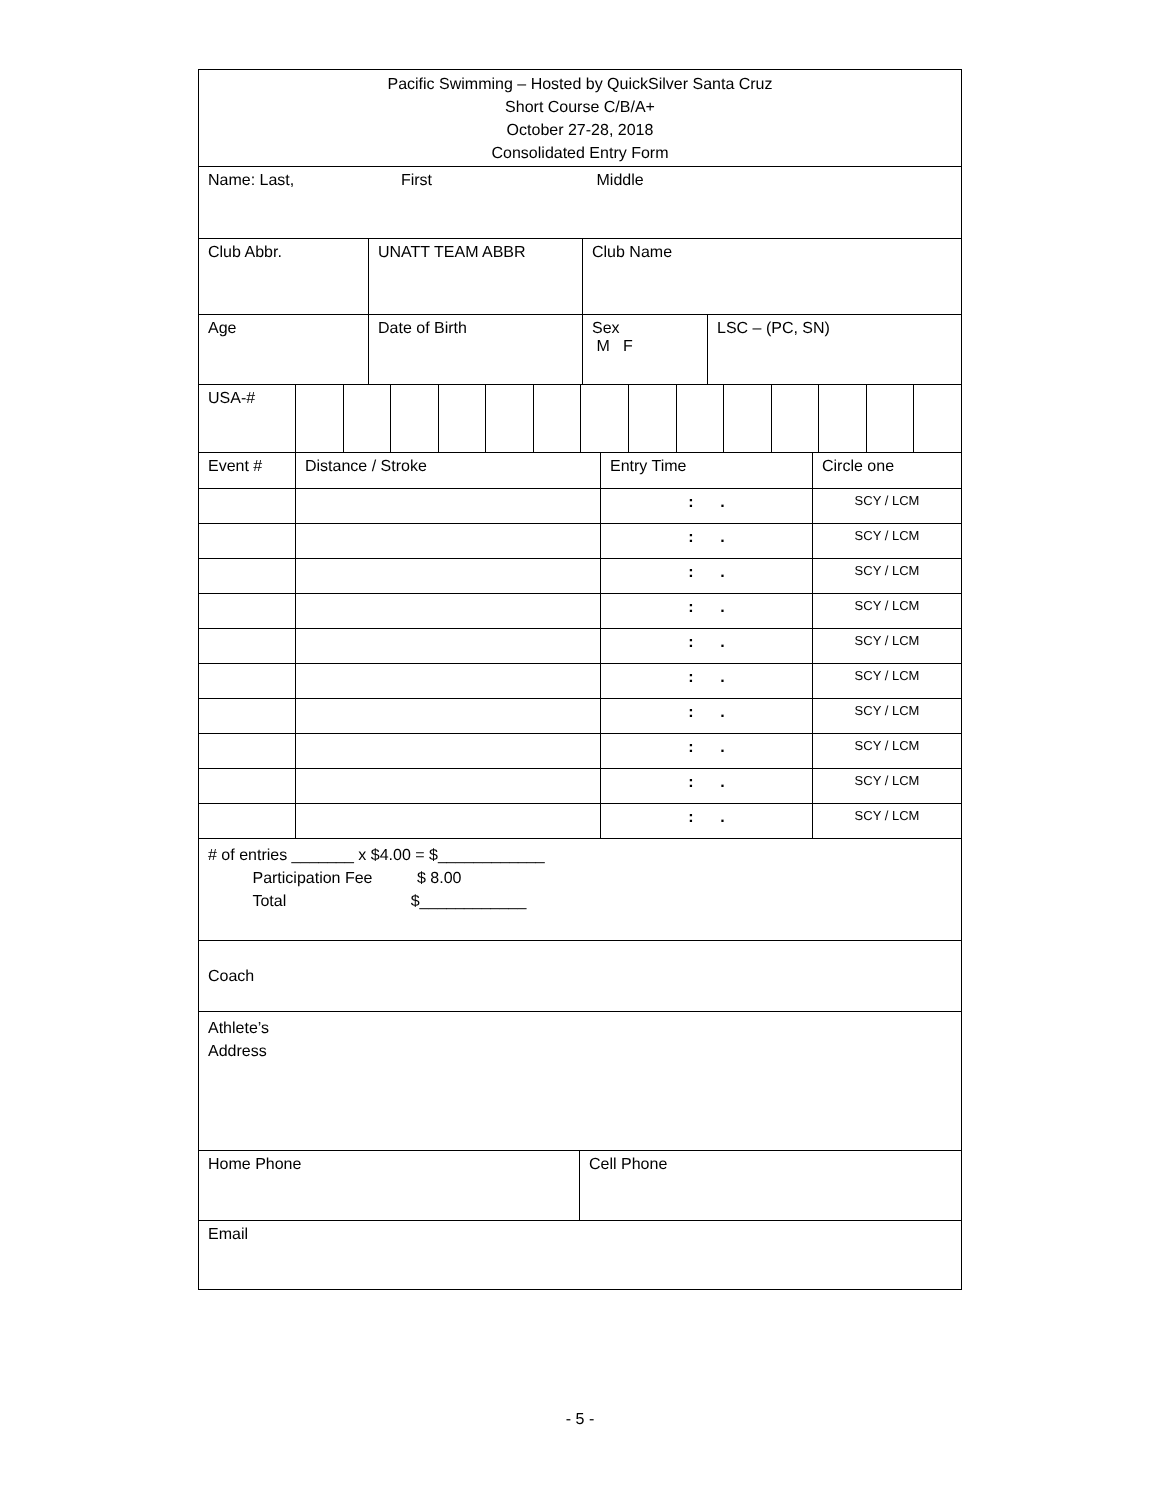| Pacific Swimming – Hosted by QuickSilver Santa Cruz Short Course C/B/A+ October 27-28, 2018 Consolidated Entry Form |
| Name: Last, First Middle |
| Club Abbr. | UNATT TEAM ABBR | Club Name |
| Age | Date of Birth | Sex M F | LSC – (PC, SN) |
| USA-# | | | | | | | | | | | | | | |
| Event # | Distance / Stroke | Entry Time | Circle one |
| | | : . | SCY / LCM |
| | | : . | SCY / LCM |
| | | : . | SCY / LCM |
| | | : . | SCY / LCM |
| | | : . | SCY / LCM |
| | | : . | SCY / LCM |
| | | : . | SCY / LCM |
| | | : . | SCY / LCM |
| | | : . | SCY / LCM |
| | | : . | SCY / LCM |
| # of entries _______ x $4.00 = $____________ Participation Fee $ 8.00 Total $____________ |
| Coach |
| Athlete’s Address |
| Home Phone | Cell Phone |
| Email | |
- 5 -